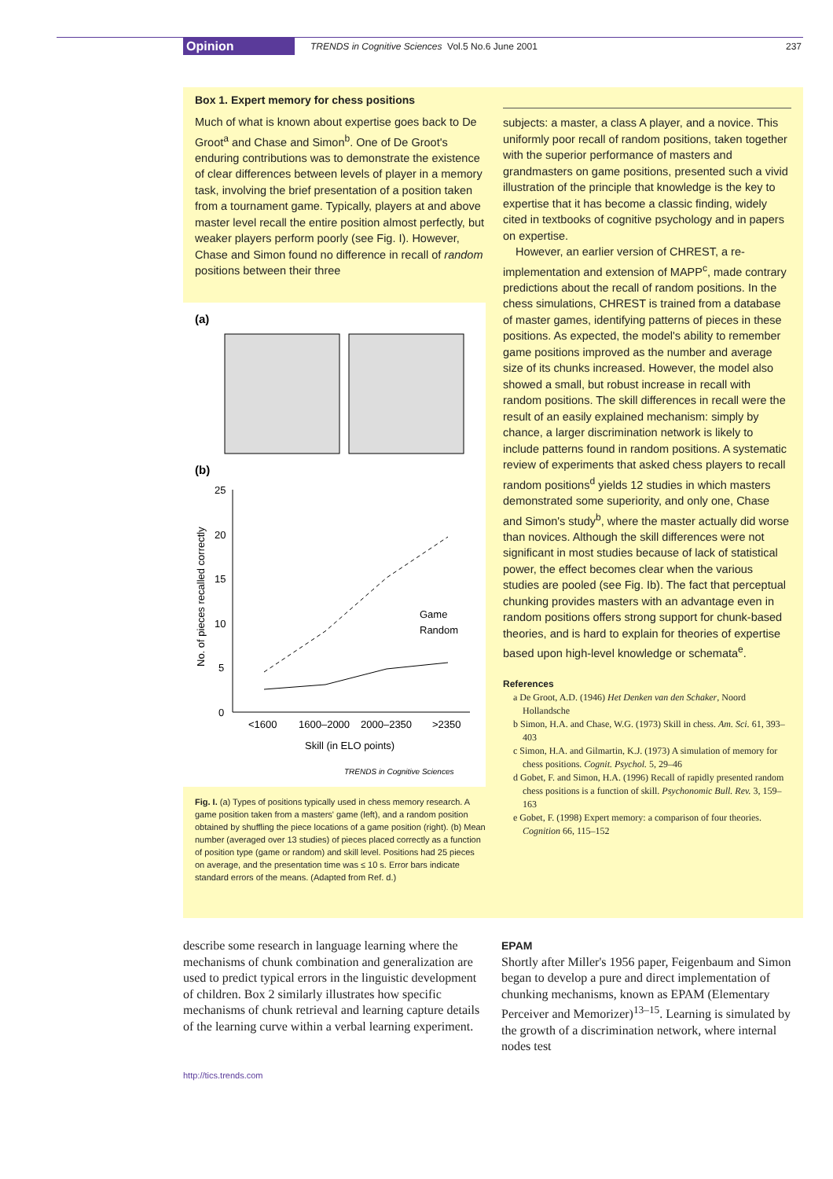Opinion TRENDS in Cognitive Sciences Vol.5 No.6 June 2001 237
Box 1. Expert memory for chess positions
Much of what is known about expertise goes back to De Groot<sup>a</sup> and Chase and Simon<sup>b</sup>. One of De Groot's enduring contributions was to demonstrate the existence of clear differences between levels of player in a memory task, involving the brief presentation of a position taken from a tournament game. Typically, players at and above master level recall the entire position almost perfectly, but weaker players perform poorly (see Fig. I). However, Chase and Simon found no difference in recall of random positions between their three
(a)
(b)
25
20
15
10
5
0
No. of pieces recalled correctly
<1600
1600–2000
2000–2350
>2350
Skill (in ELO points)
Game
Random
TRENDS in Cognitive Sciences
Fig. I. (a) Types of positions typically used in chess memory research. A game position taken from a masters' game (left), and a random position obtained by shuffling the piece locations of a game position (right). (b) Mean number (averaged over 13 studies) of pieces placed correctly as a function of position type (game or random) and skill level. Positions had 25 pieces on average, and the presentation time was ≤ 10 s. Error bars indicate standard errors of the means. (Adapted from Ref. d.)
subjects: a master, a class A player, and a novice. This uniformly poor recall of random positions, taken together with the superior performance of masters and grandmasters on game positions, presented such a vivid illustration of the principle that knowledge is the key to expertise that it has become a classic finding, widely cited in textbooks of cognitive psychology and in papers on expertise.
However, an earlier version of CHREST, a re-implementation and extension of MAPP<sup>c</sup>, made contrary predictions about the recall of random positions. In the chess simulations, CHREST is trained from a database of master games, identifying patterns of pieces in these positions. As expected, the model's ability to remember game positions improved as the number and average size of its chunks increased. However, the model also showed a small, but robust increase in recall with random positions. The skill differences in recall were the result of an easily explained mechanism: simply by chance, a larger discrimination network is likely to include patterns found in random positions. A systematic review of experiments that asked chess players to recall random positions<sup>d</sup> yields 12 studies in which masters demonstrated some superiority, and only one, Chase and Simon's study<sup>b</sup>, where the master actually did worse than novices. Although the skill differences were not significant in most studies because of lack of statistical power, the effect becomes clear when the various studies are pooled (see Fig. Ib). The fact that perceptual chunking provides masters with an advantage even in random positions offers strong support for chunk-based theories, and is hard to explain for theories of expertise based upon high-level knowledge or schemata<sup>e</sup>.
References
a De Groot, A.D. (1946) Het Denken van den Schaker, Noord Hollandsche
b Simon, H.A. and Chase, W.G. (1973) Skill in chess. Am. Sci. 61, 393–403
c Simon, H.A. and Gilmartin, K.J. (1973) A simulation of memory for chess positions. Cognit. Psychol. 5, 29–46
d Gobet, F. and Simon, H.A. (1996) Recall of rapidly presented random chess positions is a function of skill. Psychonomic Bull. Rev. 3, 159–163
e Gobet, F. (1998) Expert memory: a comparison of four theories. Cognition 66, 115–152
describe some research in language learning where the mechanisms of chunk combination and generalization are used to predict typical errors in the linguistic development of children. Box 2 similarly illustrates how specific mechanisms of chunk retrieval and learning capture details of the learning curve within a verbal learning experiment.
EPAM
Shortly after Miller's 1956 paper, Feigenbaum and Simon began to develop a pure and direct implementation of chunking mechanisms, known as EPAM (Elementary Perceiver and Memorizer)<sup>13–15</sup>. Learning is simulated by the growth of a discrimination network, where internal nodes test
http://tics.trends.com